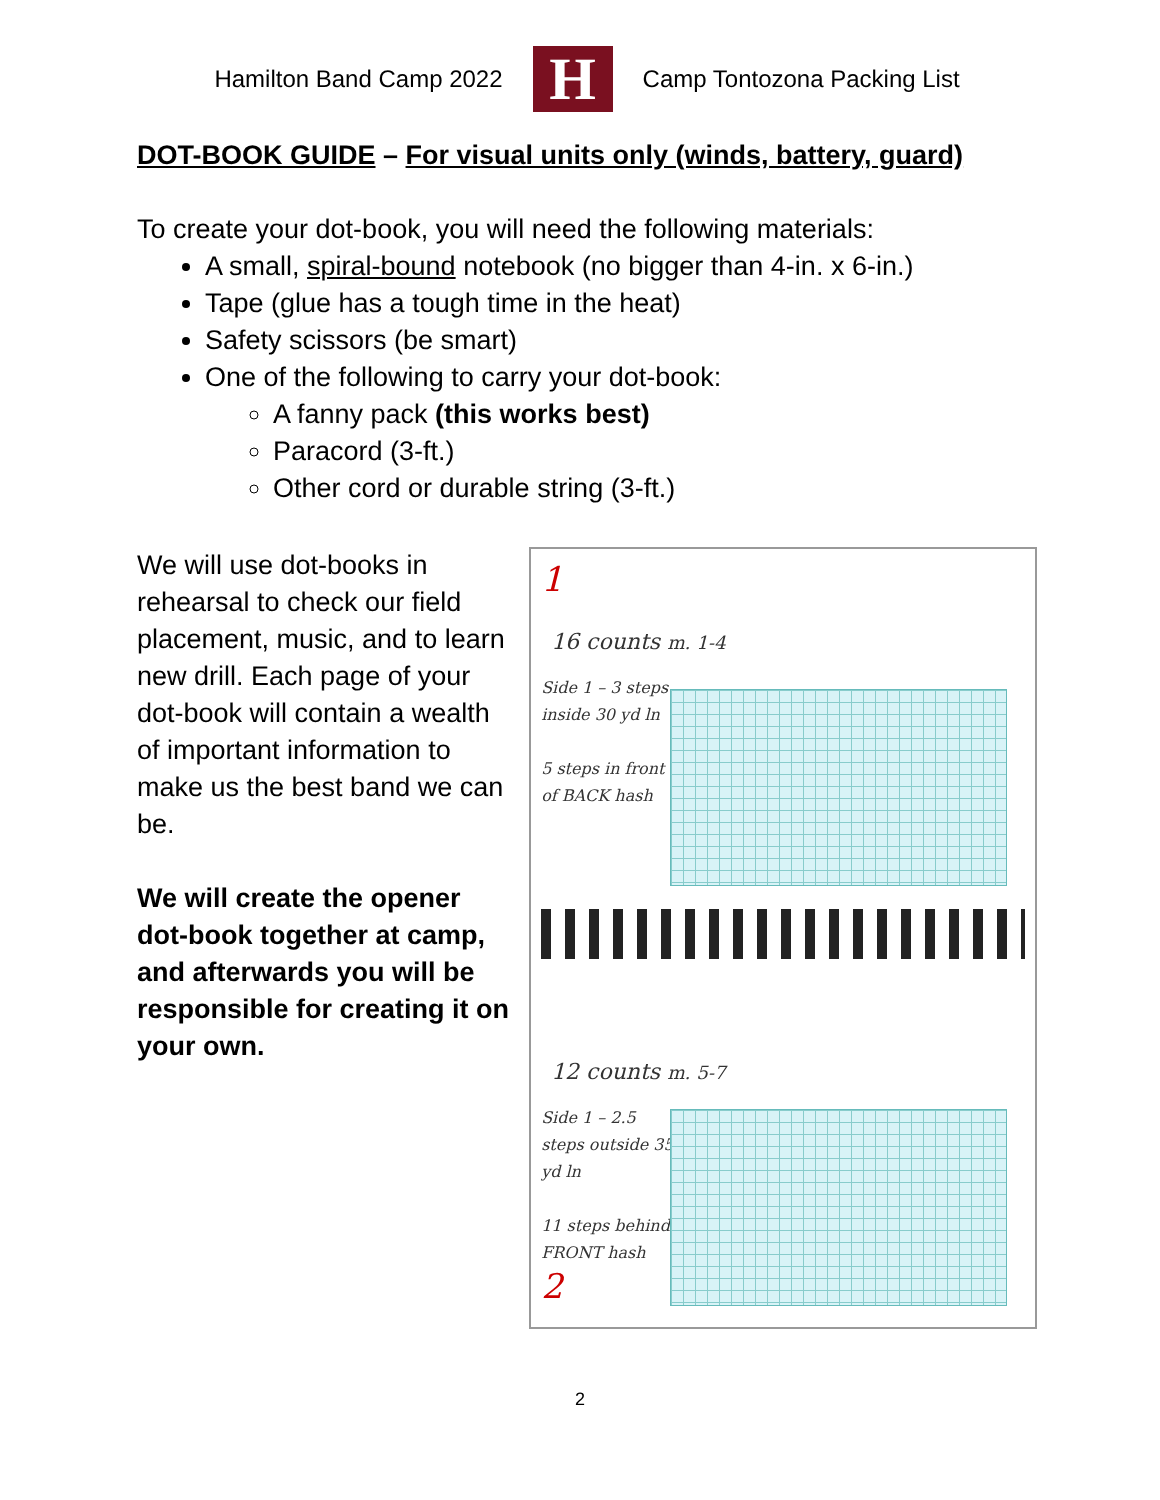Hamilton Band Camp 2022
H
Camp Tontozona Packing List
DOT-BOOK GUIDE – For visual units only (winds, battery, guard)
To create your dot-book, you will need the following materials:
A small, spiral-bound notebook (no bigger than 4-in. x 6-in.)
Tape (glue has a tough time in the heat)
Safety scissors (be smart)
One of the following to carry your dot-book:
A fanny pack (this works best)
Paracord (3-ft.)
Other cord or durable string (3-ft.)
We will use dot-books in rehearsal to check our field placement, music, and to learn new drill. Each page of your dot-book will contain a wealth of important information to make us the best band we can be.
We will create the opener dot-book together at camp, and afterwards you will be responsible for creating it on your own.
1
16 counts m. 1-4
Side 1 – 3 steps inside 30 yd ln
5 steps in front of BACK hash
12 counts m. 5-7
Side 1 – 2.5 steps outside 35 yd ln
11 steps behind FRONT hash
2
2